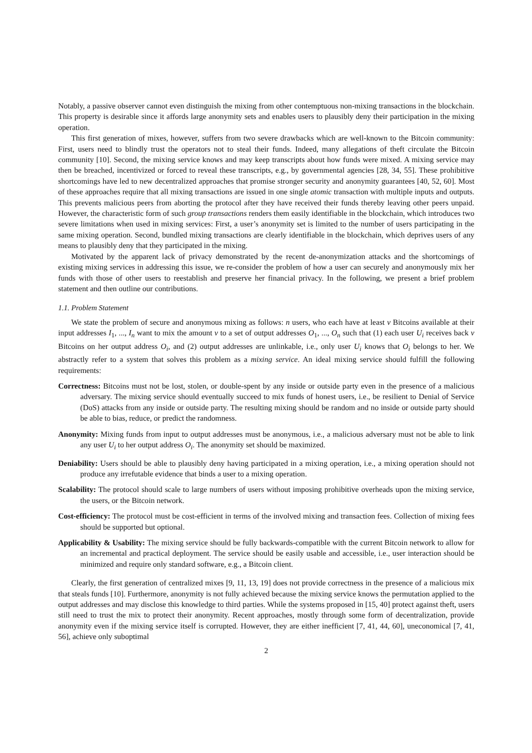Notably, a passive observer cannot even distinguish the mixing from other contemptuous non-mixing transactions in the blockchain. This property is desirable since it affords large anonymity sets and enables users to plausibly deny their participation in the mixing operation.
This first generation of mixes, however, suffers from two severe drawbacks which are well-known to the Bitcoin community: First, users need to blindly trust the operators not to steal their funds. Indeed, many allegations of theft circulate the Bitcoin community [10]. Second, the mixing service knows and may keep transcripts about how funds were mixed. A mixing service may then be breached, incentivized or forced to reveal these transcripts, e.g., by governmental agencies [28, 34, 55]. These prohibitive shortcomings have led to new decentralized approaches that promise stronger security and anonymity guarantees [40, 52, 60]. Most of these approaches require that all mixing transactions are issued in one single atomic transaction with multiple inputs and outputs. This prevents malicious peers from aborting the protocol after they have received their funds thereby leaving other peers unpaid. However, the characteristic form of such group transactions renders them easily identifiable in the blockchain, which introduces two severe limitations when used in mixing services: First, a user’s anonymity set is limited to the number of users participating in the same mixing operation. Second, bundled mixing transactions are clearly identifiable in the blockchain, which deprives users of any means to plausibly deny that they participated in the mixing.
Motivated by the apparent lack of privacy demonstrated by the recent de-anonymization attacks and the shortcomings of existing mixing services in addressing this issue, we re-consider the problem of how a user can securely and anonymously mix her funds with those of other users to reestablish and preserve her financial privacy. In the following, we present a brief problem statement and then outline our contributions.
1.1. Problem Statement
We state the problem of secure and anonymous mixing as follows: n users, who each have at least v Bitcoins available at their input addresses I<sub>1</sub>, ..., I<sub>n</sub> want to mix the amount v to a set of output addresses O<sub>1</sub>, ..., O<sub>n</sub> such that (1) each user U<sub>i</sub> receives back v Bitcoins on her output address O<sub>i</sub>, and (2) output addresses are unlinkable, i.e., only user U<sub>i</sub> knows that O<sub>i</sub> belongs to her. We abstractly refer to a system that solves this problem as a mixing service. An ideal mixing service should fulfill the following requirements:
Correctness: Bitcoins must not be lost, stolen, or double-spent by any inside or outside party even in the presence of a malicious adversary. The mixing service should eventually succeed to mix funds of honest users, i.e., be resilient to Denial of Service (DoS) attacks from any inside or outside party. The resulting mixing should be random and no inside or outside party should be able to bias, reduce, or predict the randomness.
Anonymity: Mixing funds from input to output addresses must be anonymous, i.e., a malicious adversary must not be able to link any user U<sub>i</sub> to her output address O<sub>i</sub>. The anonymity set should be maximized.
Deniability: Users should be able to plausibly deny having participated in a mixing operation, i.e., a mixing operation should not produce any irrefutable evidence that binds a user to a mixing operation.
Scalability: The protocol should scale to large numbers of users without imposing prohibitive overheads upon the mixing service, the users, or the Bitcoin network.
Cost-efficiency: The protocol must be cost-efficient in terms of the involved mixing and transaction fees. Collection of mixing fees should be supported but optional.
Applicability & Usability: The mixing service should be fully backwards-compatible with the current Bitcoin network to allow for an incremental and practical deployment. The service should be easily usable and accessible, i.e., user interaction should be minimized and require only standard software, e.g., a Bitcoin client.
Clearly, the first generation of centralized mixes [9, 11, 13, 19] does not provide correctness in the presence of a malicious mix that steals funds [10]. Furthermore, anonymity is not fully achieved because the mixing service knows the permutation applied to the output addresses and may disclose this knowledge to third parties. While the systems proposed in [15, 40] protect against theft, users still need to trust the mix to protect their anonymity. Recent approaches, mostly through some form of decentralization, provide anonymity even if the mixing service itself is corrupted. However, they are either inefficient [7, 41, 44, 60], uneconomical [7, 41, 56], achieve only suboptimal
2